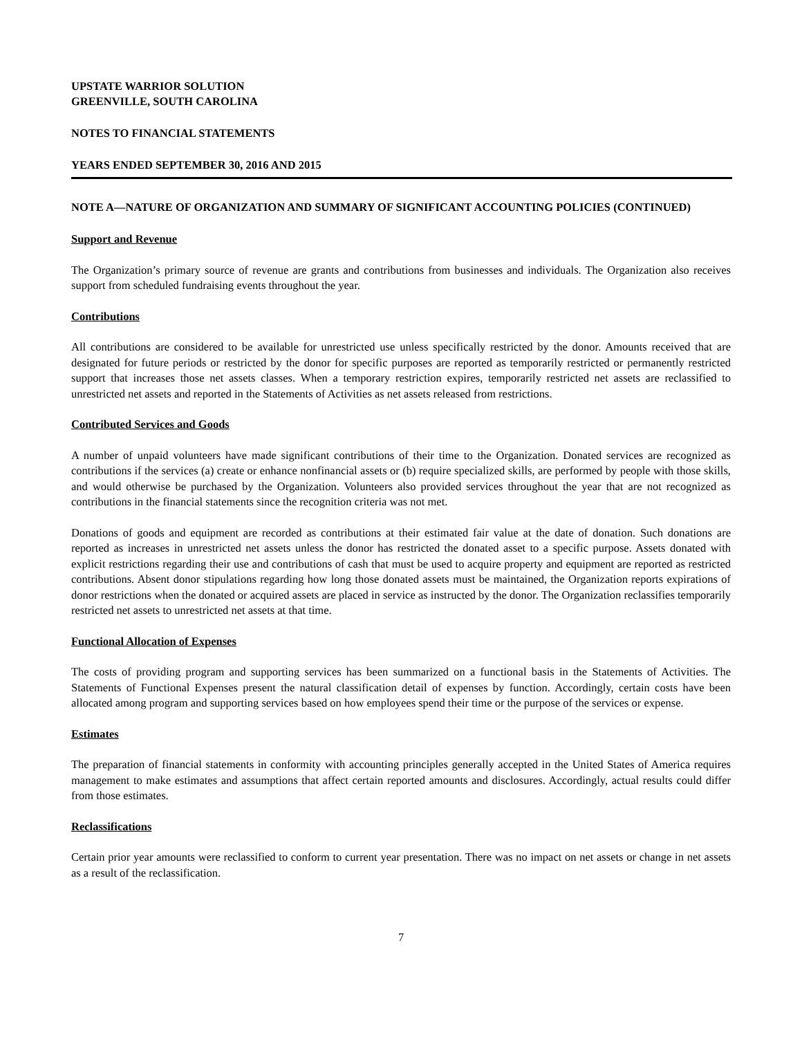UPSTATE WARRIOR SOLUTION
GREENVILLE, SOUTH CAROLINA
NOTES TO FINANCIAL STATEMENTS
YEARS ENDED SEPTEMBER 30, 2016 AND 2015
NOTE A—NATURE OF ORGANIZATION AND SUMMARY OF SIGNIFICANT ACCOUNTING POLICIES (CONTINUED)
Support and Revenue
The Organization’s primary source of revenue are grants and contributions from businesses and individuals. The Organization also receives support from scheduled fundraising events throughout the year.
Contributions
All contributions are considered to be available for unrestricted use unless specifically restricted by the donor. Amounts received that are designated for future periods or restricted by the donor for specific purposes are reported as temporarily restricted or permanently restricted support that increases those net assets classes. When a temporary restriction expires, temporarily restricted net assets are reclassified to unrestricted net assets and reported in the Statements of Activities as net assets released from restrictions.
Contributed Services and Goods
A number of unpaid volunteers have made significant contributions of their time to the Organization. Donated services are recognized as contributions if the services (a) create or enhance nonfinancial assets or (b) require specialized skills, are performed by people with those skills, and would otherwise be purchased by the Organization. Volunteers also provided services throughout the year that are not recognized as contributions in the financial statements since the recognition criteria was not met.
Donations of goods and equipment are recorded as contributions at their estimated fair value at the date of donation. Such donations are reported as increases in unrestricted net assets unless the donor has restricted the donated asset to a specific purpose. Assets donated with explicit restrictions regarding their use and contributions of cash that must be used to acquire property and equipment are reported as restricted contributions. Absent donor stipulations regarding how long those donated assets must be maintained, the Organization reports expirations of donor restrictions when the donated or acquired assets are placed in service as instructed by the donor. The Organization reclassifies temporarily restricted net assets to unrestricted net assets at that time.
Functional Allocation of Expenses
The costs of providing program and supporting services has been summarized on a functional basis in the Statements of Activities. The Statements of Functional Expenses present the natural classification detail of expenses by function. Accordingly, certain costs have been allocated among program and supporting services based on how employees spend their time or the purpose of the services or expense.
Estimates
The preparation of financial statements in conformity with accounting principles generally accepted in the United States of America requires management to make estimates and assumptions that affect certain reported amounts and disclosures. Accordingly, actual results could differ from those estimates.
Reclassifications
Certain prior year amounts were reclassified to conform to current year presentation. There was no impact on net assets or change in net assets as a result of the reclassification.
7